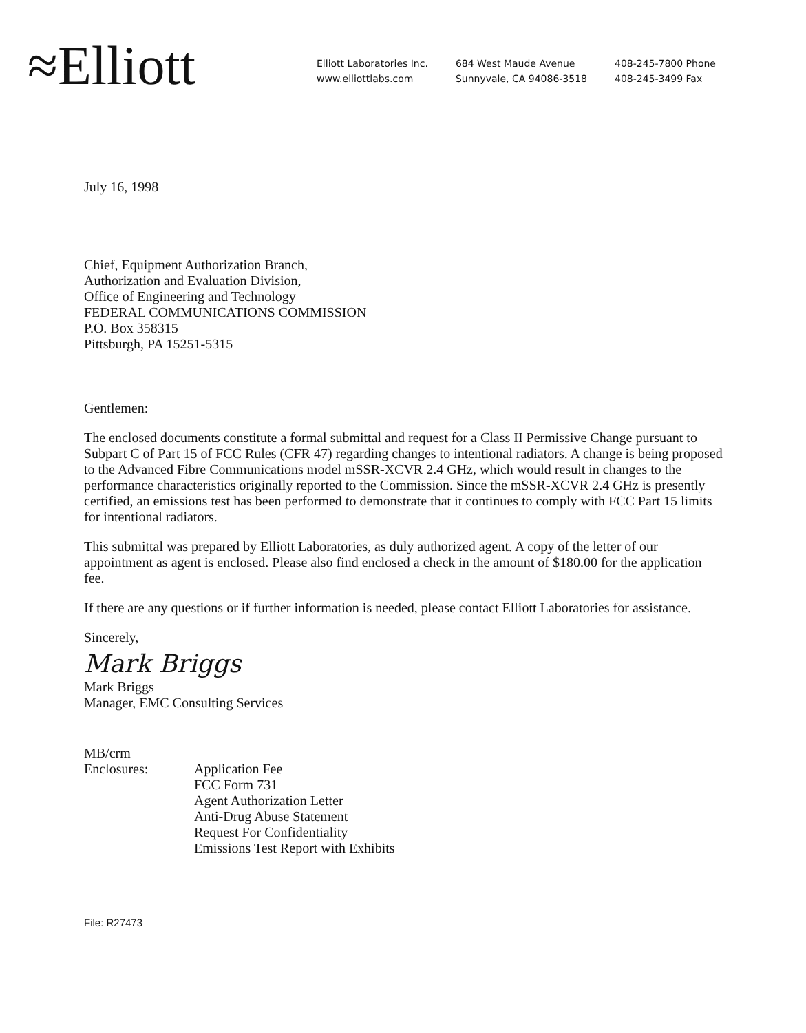≈Elliott
Elliott Laboratories Inc.
www.elliottlabs.com
684 West Maude Avenue
Sunnyvale, CA 94086-3518
408-245-7800 Phone
408-245-3499 Fax
July 16, 1998
Chief, Equipment Authorization Branch,
Authorization and Evaluation Division,
Office of Engineering and Technology
FEDERAL COMMUNICATIONS COMMISSION
P.O. Box 358315
Pittsburgh, PA 15251-5315
Gentlemen:
The enclosed documents constitute a formal submittal and request for a Class II Permissive Change pursuant to Subpart C of Part 15 of FCC Rules (CFR 47) regarding changes to intentional radiators. A change is being proposed to the Advanced Fibre Communications model mSSR-XCVR 2.4 GHz, which would result in changes to the performance characteristics originally reported to the Commission. Since the mSSR-XCVR 2.4 GHz is presently certified, an emissions test has been performed to demonstrate that it continues to comply with FCC Part 15 limits for intentional radiators.
This submittal was prepared by Elliott Laboratories, as duly authorized agent. A copy of the letter of our appointment as agent is enclosed. Please also find enclosed a check in the amount of $180.00 for the application fee.
If there are any questions or if further information is needed, please contact Elliott Laboratories for assistance.
Sincerely,
Mark Briggs
Mark Briggs
Manager, EMC Consulting Services
MB/crm
Enclosures: Application Fee
FCC Form 731
Agent Authorization Letter
Anti-Drug Abuse Statement
Request For Confidentiality
Emissions Test Report with Exhibits
File: R27473